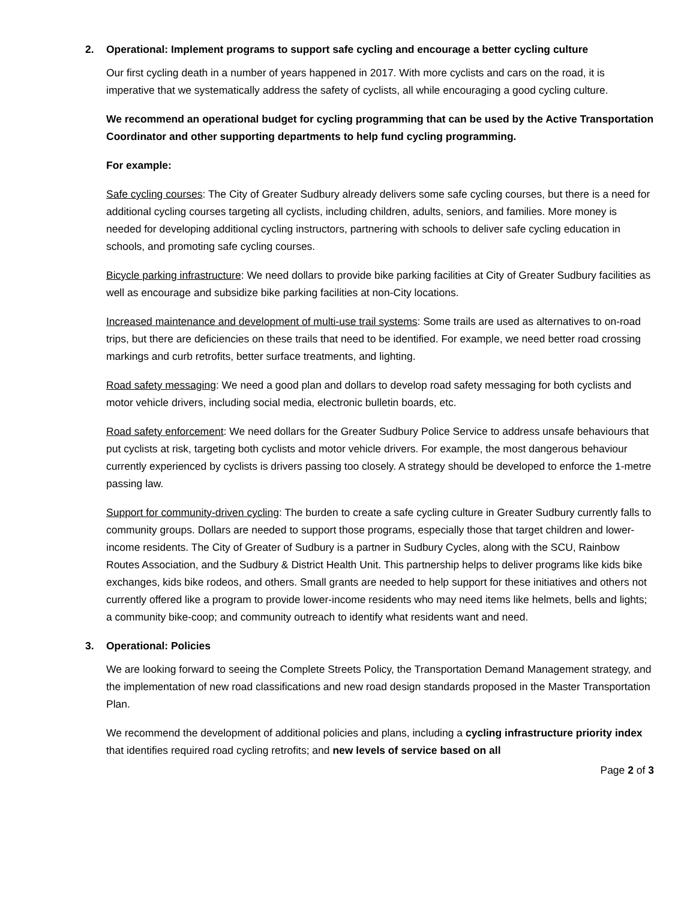2. Operational: Implement programs to support safe cycling and encourage a better cycling culture
Our first cycling death in a number of years happened in 2017. With more cyclists and cars on the road, it is imperative that we systematically address the safety of cyclists, all while encouraging a good cycling culture.
We recommend an operational budget for cycling programming that can be used by the Active Transportation Coordinator and other supporting departments to help fund cycling programming.
For example:
Safe cycling courses: The City of Greater Sudbury already delivers some safe cycling courses, but there is a need for additional cycling courses targeting all cyclists, including children, adults, seniors, and families. More money is needed for developing additional cycling instructors, partnering with schools to deliver safe cycling education in schools, and promoting safe cycling courses.
Bicycle parking infrastructure: We need dollars to provide bike parking facilities at City of Greater Sudbury facilities as well as encourage and subsidize bike parking facilities at non-City locations.
Increased maintenance and development of multi-use trail systems: Some trails are used as alternatives to on-road trips, but there are deficiencies on these trails that need to be identified. For example, we need better road crossing markings and curb retrofits, better surface treatments, and lighting.
Road safety messaging: We need a good plan and dollars to develop road safety messaging for both cyclists and motor vehicle drivers, including social media, electronic bulletin boards, etc.
Road safety enforcement: We need dollars for the Greater Sudbury Police Service to address unsafe behaviours that put cyclists at risk, targeting both cyclists and motor vehicle drivers. For example, the most dangerous behaviour currently experienced by cyclists is drivers passing too closely. A strategy should be developed to enforce the 1-metre passing law.
Support for community-driven cycling: The burden to create a safe cycling culture in Greater Sudbury currently falls to community groups. Dollars are needed to support those programs, especially those that target children and lower-income residents. The City of Greater of Sudbury is a partner in Sudbury Cycles, along with the SCU, Rainbow Routes Association, and the Sudbury & District Health Unit. This partnership helps to deliver programs like kids bike exchanges, kids bike rodeos, and others. Small grants are needed to help support for these initiatives and others not currently offered like a program to provide lower-income residents who may need items like helmets, bells and lights; a community bike-coop; and community outreach to identify what residents want and need.
3. Operational: Policies
We are looking forward to seeing the Complete Streets Policy, the Transportation Demand Management strategy, and the implementation of new road classifications and new road design standards proposed in the Master Transportation Plan.
We recommend the development of additional policies and plans, including a cycling infrastructure priority index that identifies required road cycling retrofits; and new levels of service based on all
Page 2 of 3